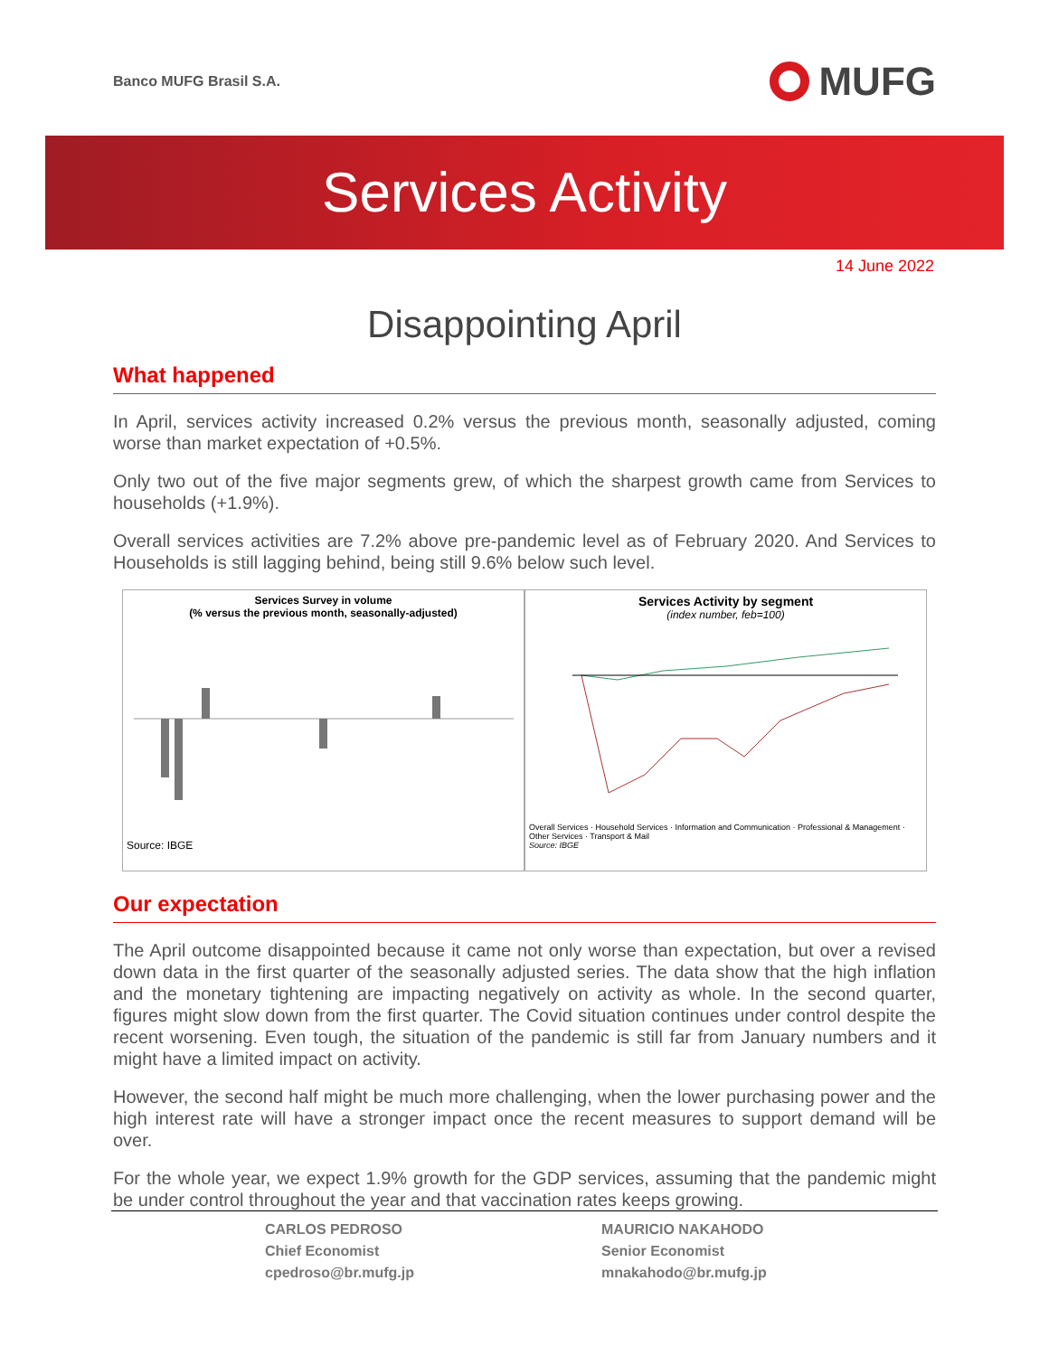Banco MUFG Brasil S.A.
MUFG
Services Activity
14 June 2022
Disappointing April
What happened
In April, services activity increased 0.2% versus the previous month, seasonally adjusted, coming worse than market expectation of +0.5%.
Only two out of the five major segments grew, of which the sharpest growth came from Services to households (+1.9%).
Overall services activities are 7.2% above pre-pandemic level as of February 2020. And Services to Households is still lagging behind, being still 9.6% below such level.
Services Survey in volume
(% versus the previous month, seasonally-adjusted)
Source: IBGE
Services Activity by segment
(index number, feb=100)
Overall Services · Household Services · Information and Communication · Professional & Management · Other Services · Transport & Mail
Source: IBGE
Our expectation
The April outcome disappointed because it came not only worse than expectation, but over a revised down data in the first quarter of the seasonally adjusted series. The data show that the high inflation and the monetary tightening are impacting negatively on activity as whole. In the second quarter, figures might slow down from the first quarter. The Covid situation continues under control despite the recent worsening. Even tough, the situation of the pandemic is still far from January numbers and it might have a limited impact on activity.
However, the second half might be much more challenging, when the lower purchasing power and the high interest rate will have a stronger impact once the recent measures to support demand will be over.
For the whole year, we expect 1.9% growth for the GDP services, assuming that the pandemic might be under control throughout the year and that vaccination rates keeps growing.
CARLOS PEDROSO
Chief Economist
cpedroso@br.mufg.jp
MAURICIO NAKAHODO
Senior Economist
mnakahodo@br.mufg.jp